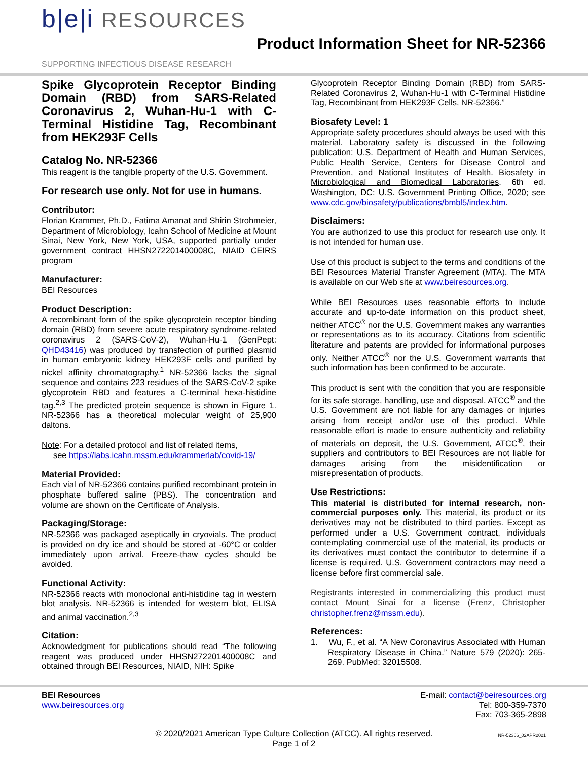b|e|i RESOURCES
SUPPORTING INFECTIOUS DISEASE RESEARCH
Product Information Sheet for NR-52366
Spike Glycoprotein Receptor Binding Domain (RBD) from SARS-Related Coronavirus 2, Wuhan-Hu-1 with C-Terminal Histidine Tag, Recombinant from HEK293F Cells
Catalog No. NR-52366
This reagent is the tangible property of the U.S. Government.
For research use only. Not for use in humans.
Contributor:
Florian Krammer, Ph.D., Fatima Amanat and Shirin Strohmeier, Department of Microbiology, Icahn School of Medicine at Mount Sinai, New York, New York, USA, supported partially under government contract HHSN272201400008C, NIAID CEIRS program
Manufacturer:
BEI Resources
Product Description:
A recombinant form of the spike glycoprotein receptor binding domain (RBD) from severe acute respiratory syndrome-related coronavirus 2 (SARS-CoV-2), Wuhan-Hu-1 (GenPept: QHD43416) was produced by transfection of purified plasmid in human embryonic kidney HEK293F cells and purified by nickel affinity chromatography.<sup>1</sup> NR-52366 lacks the signal sequence and contains 223 residues of the SARS-CoV-2 spike glycoprotein RBD and features a C-terminal hexa-histidine tag.<sup>2,3</sup> The predicted protein sequence is shown in Figure 1. NR-52366 has a theoretical molecular weight of 25,900 daltons.
Note: For a detailed protocol and list of related items,
see https://labs.icahn.mssm.edu/krammerlab/covid-19/
Material Provided:
Each vial of NR-52366 contains purified recombinant protein in phosphate buffered saline (PBS). The concentration and volume are shown on the Certificate of Analysis.
Packaging/Storage:
NR-52366 was packaged aseptically in cryovials. The product is provided on dry ice and should be stored at -60°C or colder immediately upon arrival. Freeze-thaw cycles should be avoided.
Functional Activity:
NR-52366 reacts with monoclonal anti-histidine tag in western blot analysis. NR-52366 is intended for western blot, ELISA and animal vaccination.<sup>2,3</sup>
Citation:
Acknowledgment for publications should read “The following reagent was produced under HHSN272201400008C and obtained through BEI Resources, NIAID, NIH: Spike
Glycoprotein Receptor Binding Domain (RBD) from SARS-Related Coronavirus 2, Wuhan-Hu-1 with C-Terminal Histidine Tag, Recombinant from HEK293F Cells, NR-52366.”
Biosafety Level: 1
Appropriate safety procedures should always be used with this material. Laboratory safety is discussed in the following publication: U.S. Department of Health and Human Services, Public Health Service, Centers for Disease Control and Prevention, and National Institutes of Health. Biosafety in Microbiological and Biomedical Laboratories. 6th ed. Washington, DC: U.S. Government Printing Office, 2020; see www.cdc.gov/biosafety/publications/bmbl5/index.htm.
Disclaimers:
You are authorized to use this product for research use only. It is not intended for human use.
Use of this product is subject to the terms and conditions of the BEI Resources Material Transfer Agreement (MTA). The MTA is available on our Web site at www.beiresources.org.
While BEI Resources uses reasonable efforts to include accurate and up-to-date information on this product sheet, neither ATCC<sup>®</sup> nor the U.S. Government makes any warranties or representations as to its accuracy. Citations from scientific literature and patents are provided for informational purposes only. Neither ATCC<sup>®</sup> nor the U.S. Government warrants that such information has been confirmed to be accurate.
This product is sent with the condition that you are responsible for its safe storage, handling, use and disposal. ATCC<sup>®</sup> and the U.S. Government are not liable for any damages or injuries arising from receipt and/or use of this product. While reasonable effort is made to ensure authenticity and reliability of materials on deposit, the U.S. Government, ATCC<sup>®</sup>, their suppliers and contributors to BEI Resources are not liable for damages arising from the misidentification or misrepresentation of products.
Use Restrictions:
This material is distributed for internal research, non-commercial purposes only. This material, its product or its derivatives may not be distributed to third parties. Except as performed under a U.S. Government contract, individuals contemplating commercial use of the material, its products or its derivatives must contact the contributor to determine if a license is required. U.S. Government contractors may need a license before first commercial sale.
Registrants interested in commercializing this product must contact Mount Sinai for a license (Frenz, Christopher christopher.frenz@mssm.edu).
References:
1. Wu, F., et al. “A New Coronavirus Associated with Human Respiratory Disease in China.” Nature 579 (2020): 265-269. PubMed: 32015508.
BEI Resources
www.beiresources.org
E-mail: contact@beiresources.org
Tel: 800-359-7370
Fax: 703-365-2898
© 2020/2021 American Type Culture Collection (ATCC). All rights reserved.
Page 1 of 2
NR-52366_02APR2021